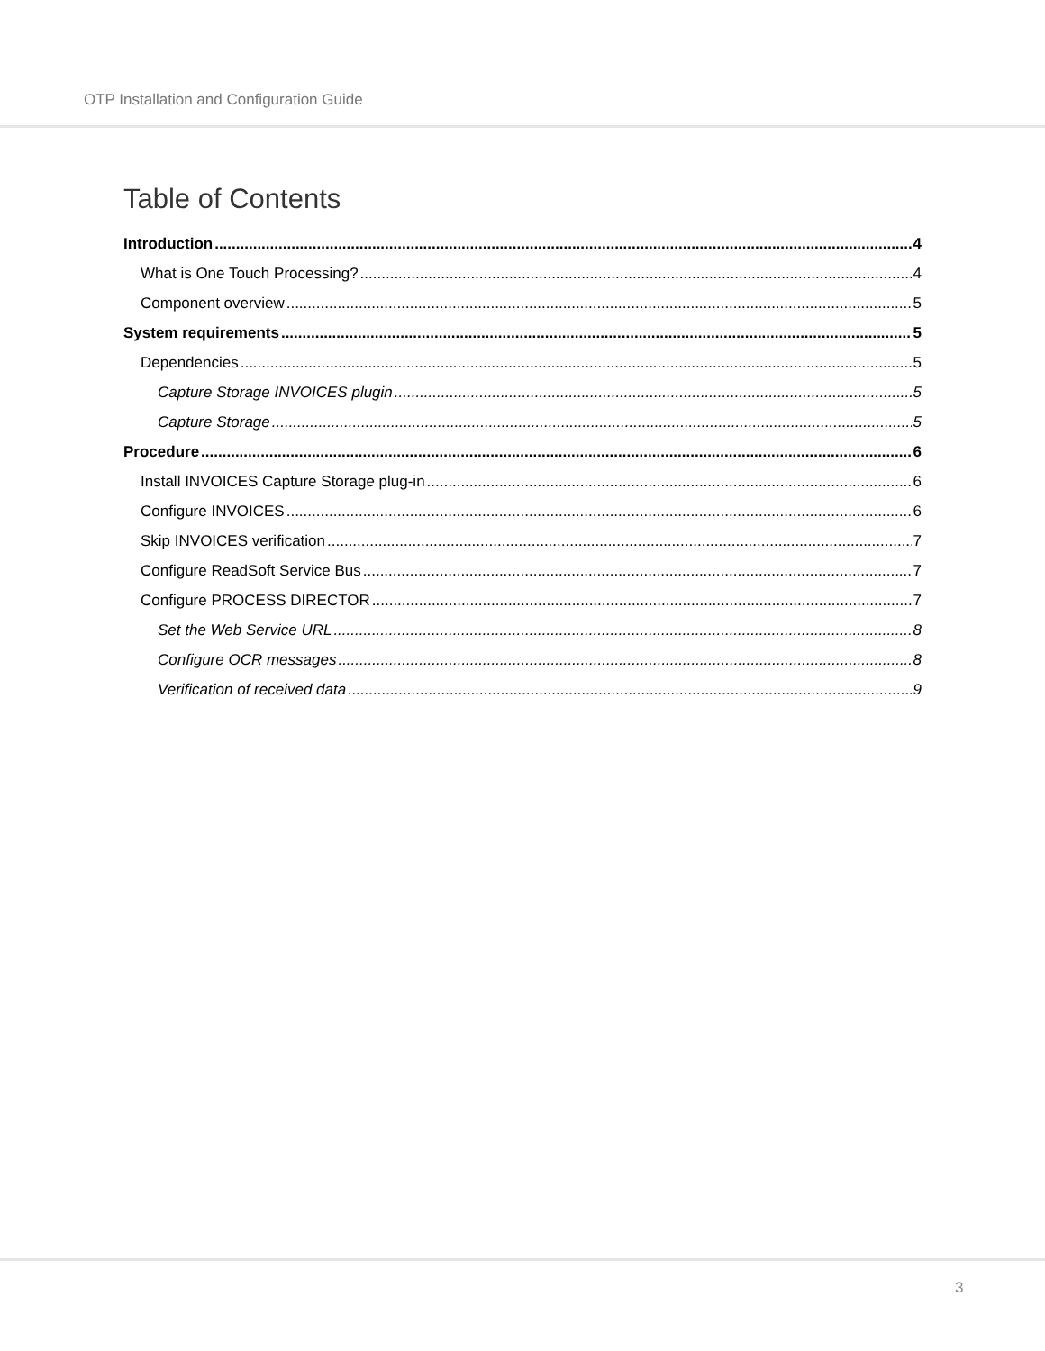OTP Installation and Configuration Guide
Table of Contents
Introduction 4
What is One Touch Processing? 4
Component overview 5
System requirements 5
Dependencies 5
Capture Storage INVOICES plugin 5
Capture Storage 5
Procedure 6
Install INVOICES Capture Storage plug-in 6
Configure INVOICES 6
Skip INVOICES verification 7
Configure ReadSoft Service Bus 7
Configure PROCESS DIRECTOR 7
Set the Web Service URL 8
Configure OCR messages 8
Verification of received data 9
3